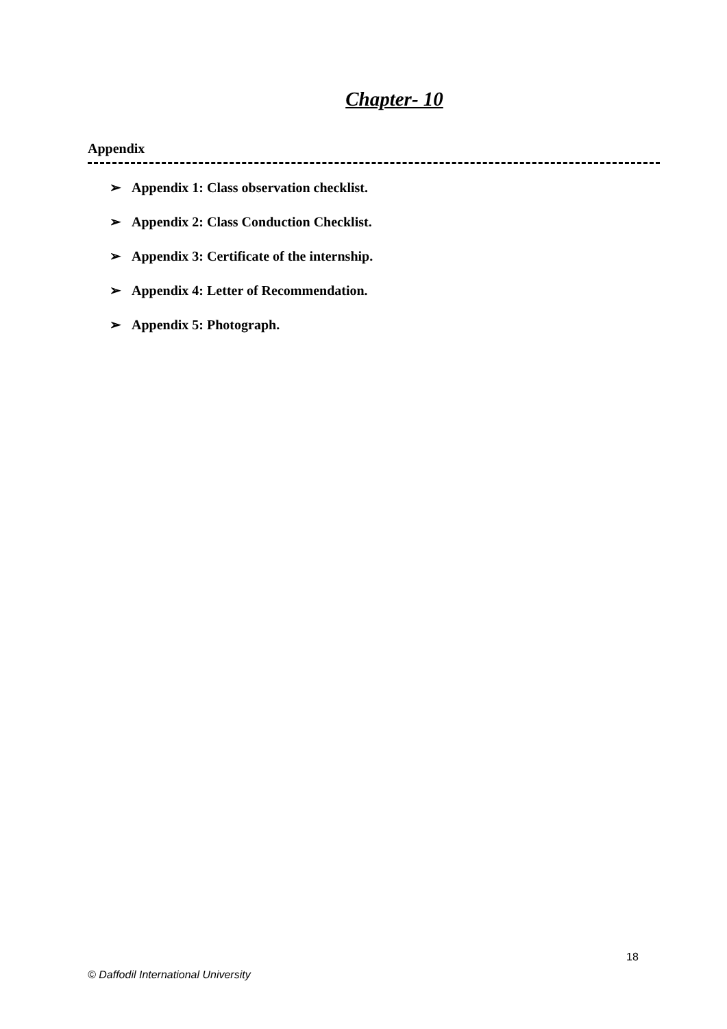Chapter- 10
Appendix
➢ Appendix 1: Class observation checklist.
➢ Appendix 2: Class Conduction Checklist.
➢ Appendix 3: Certificate of the internship.
➢ Appendix 4: Letter of Recommendation.
➢ Appendix 5: Photograph.
18
© Daffodil International University